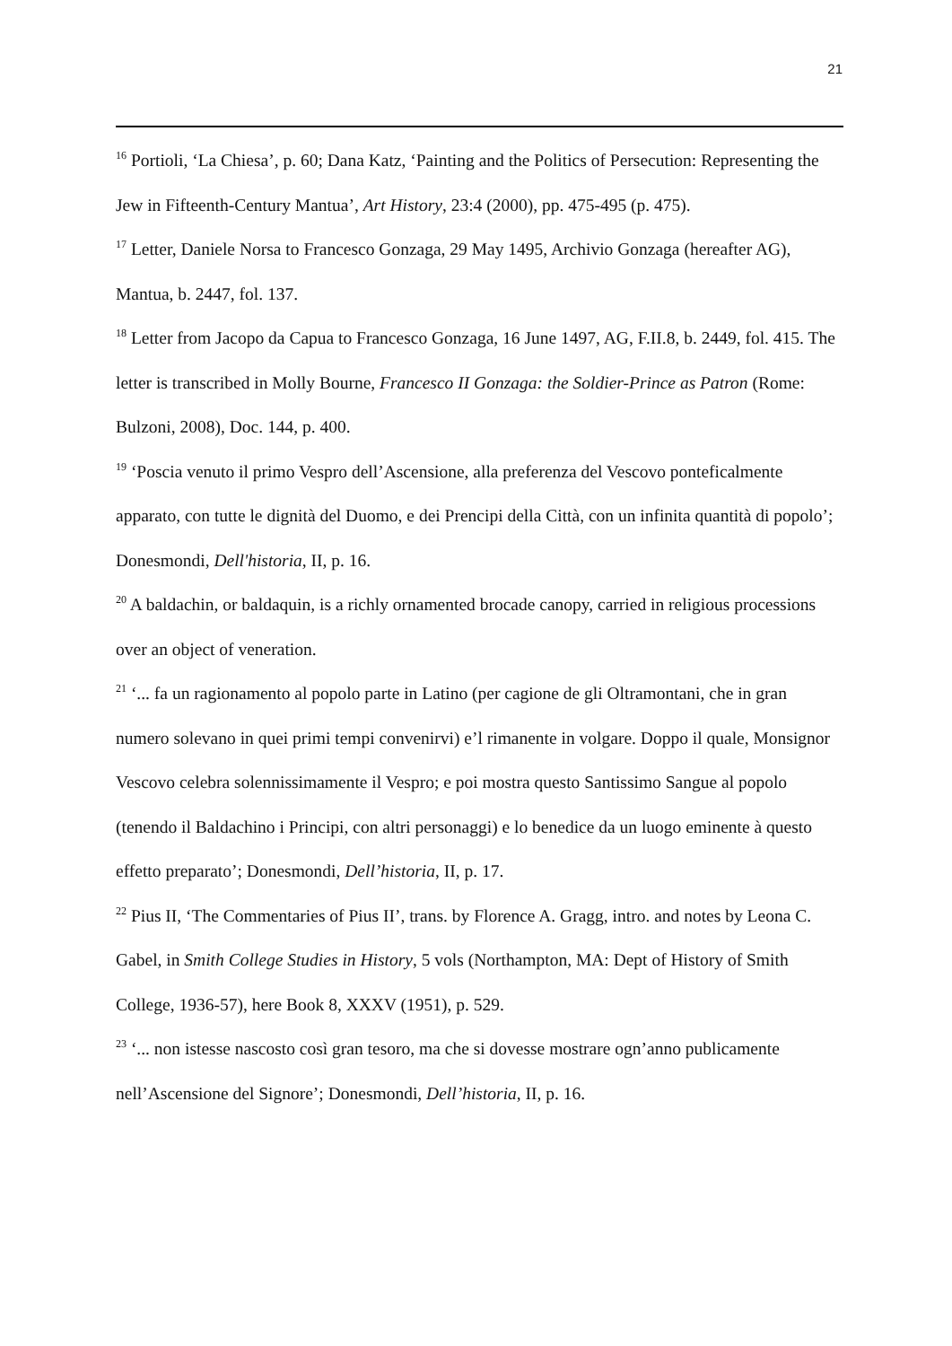21
<sup>16</sup> Portioli, ‘La Chiesa’, p. 60; Dana Katz, ‘Painting and the Politics of Persecution: Representing the Jew in Fifteenth-Century Mantua’, Art History, 23:4 (2000), pp. 475-495 (p. 475).
<sup>17</sup> Letter, Daniele Norsa to Francesco Gonzaga, 29 May 1495, Archivio Gonzaga (hereafter AG), Mantua, b. 2447, fol. 137.
<sup>18</sup> Letter from Jacopo da Capua to Francesco Gonzaga, 16 June 1497, AG, F.II.8, b. 2449, fol. 415. The letter is transcribed in Molly Bourne, Francesco II Gonzaga: the Soldier-Prince as Patron (Rome: Bulzoni, 2008), Doc. 144, p. 400.
<sup>19</sup> ‘Poscia venuto il primo Vespro dell’Ascensione, alla preferenza del Vescovo ponteficalmente apparato, con tutte le dignità del Duomo, e dei Prencipi della Città, con un infinita quantità di popolo’; Donesmondi, Dell'historia, II, p. 16.
<sup>20</sup> A baldachin, or baldaquin, is a richly ornamented brocade canopy, carried in religious processions over an object of veneration.
<sup>21</sup> ‘... fa un ragionamento al popolo parte in Latino (per cagione de gli Oltramontani, che in gran numero solevano in quei primi tempi convenirvi) e’l rimanente in volgare. Doppo il quale, Monsignor Vescovo celebra solennissimamente il Vespro; e poi mostra questo Santissimo Sangue al popolo (tenendo il Baldachino i Principi, con altri personaggi) e lo benedice da un luogo eminente à questo effetto preparato’; Donesmondi, Dell’historia, II, p. 17.
<sup>22</sup> Pius II, ‘The Commentaries of Pius II’, trans. by Florence A. Gragg, intro. and notes by Leona C. Gabel, in Smith College Studies in History, 5 vols (Northampton, MA: Dept of History of Smith College, 1936-57), here Book 8, XXXV (1951), p. 529.
<sup>23</sup> ‘... non istesse nascosto così gran tesoro, ma che si dovesse mostrare ogn’anno publicamente nell’Ascensione del Signore’; Donesmondi, Dell’historia, II, p. 16.